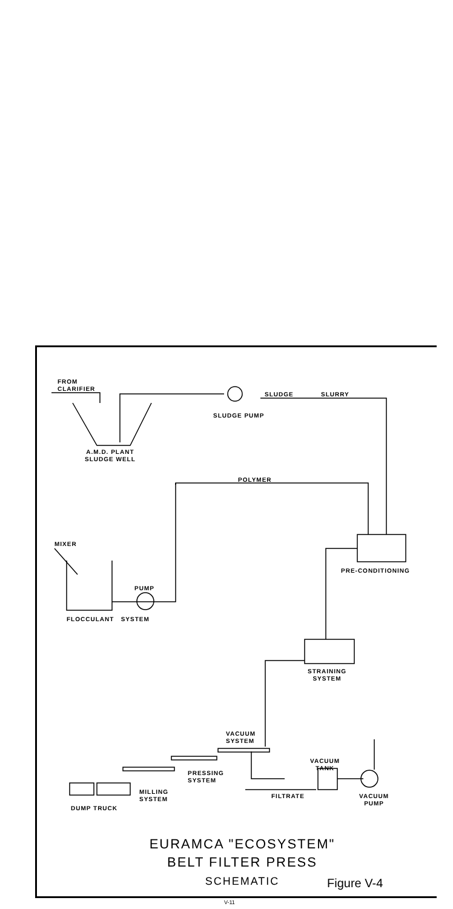FROM
CLARIFIER
SLUDGE SLURRY
SLUDGE PUMP
A.M.D. PLANT
SLUDGE WELL
POLYMER
MIXER
PRE-CONDITIONING
PUMP
FLOCCULANT SYSTEM
STRAINING
SYSTEM
VACUUM
SYSTEM
PRESSING
SYSTEM
VACUUM
TANK
MILLING
SYSTEM
DUMP TRUCK
FILTRATE
VACUUM
PUMP
EURAMCA "ECOSYSTEM"
BELT FILTER PRESS
SCHEMATIC
Figure V-4
V-11